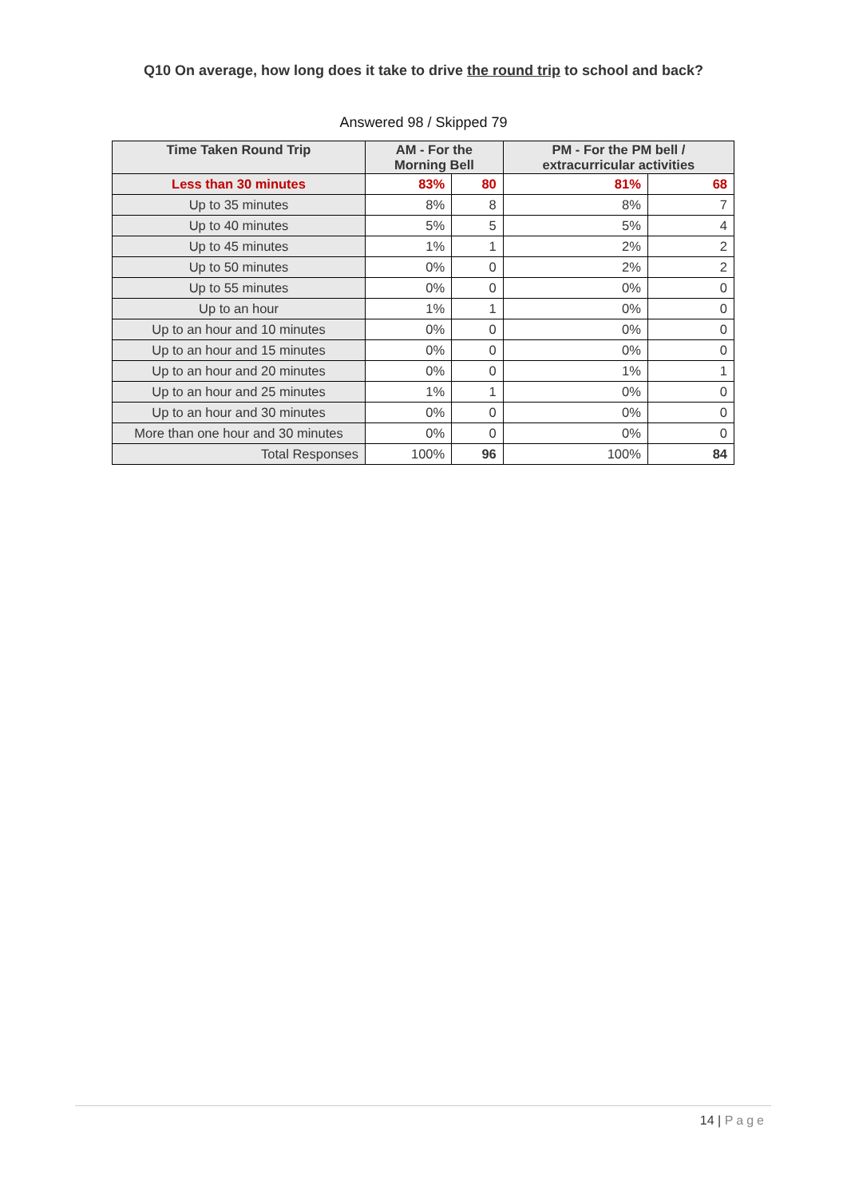Q10 On average, how long does it take to drive the round trip to school and back?
Answered 98 / Skipped 79
| Time Taken Round Trip | AM - For the Morning Bell | | PM - For the PM bell / extracurricular activities | |
| --- | --- | --- | --- | --- |
| Less than 30 minutes | 83% | 80 | 81% | 68 |
| Up to 35 minutes | 8% | 8 | 8% | 7 |
| Up to 40 minutes | 5% | 5 | 5% | 4 |
| Up to 45 minutes | 1% | 1 | 2% | 2 |
| Up to 50 minutes | 0% | 0 | 2% | 2 |
| Up to 55 minutes | 0% | 0 | 0% | 0 |
| Up to an hour | 1% | 1 | 0% | 0 |
| Up to an hour and 10 minutes | 0% | 0 | 0% | 0 |
| Up to an hour and 15 minutes | 0% | 0 | 0% | 0 |
| Up to an hour and 20 minutes | 0% | 0 | 1% | 1 |
| Up to an hour and 25 minutes | 1% | 1 | 0% | 0 |
| Up to an hour and 30 minutes | 0% | 0 | 0% | 0 |
| More than one hour and 30 minutes | 0% | 0 | 0% | 0 |
| Total Responses | 100% | 96 | 100% | 84 |
14 | Page